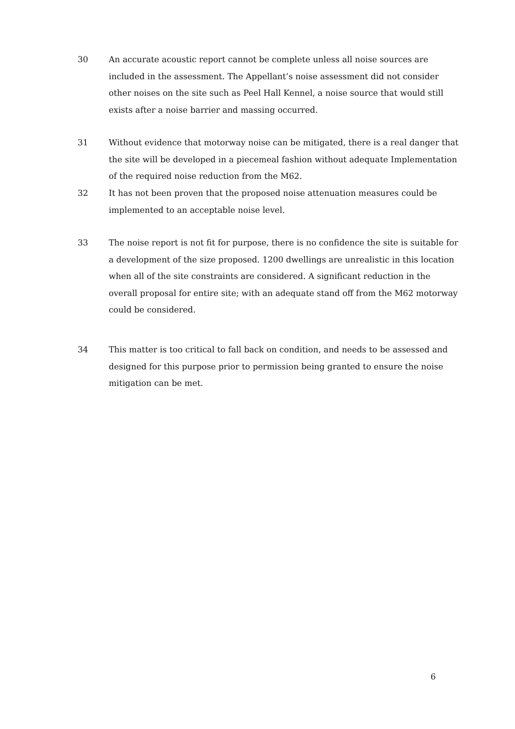30 An accurate acoustic report cannot be complete unless all noise sources are included in the assessment. The Appellant’s noise assessment did not consider other noises on the site such as Peel Hall Kennel, a noise source that would still exists after a noise barrier and massing occurred.
31 Without evidence that motorway noise can be mitigated, there is a real danger that the site will be developed in a piecemeal fashion without adequate Implementation of the required noise reduction from the M62.
32 It has not been proven that the proposed noise attenuation measures could be implemented to an acceptable noise level.
33 The noise report is not fit for purpose, there is no confidence the site is suitable for a development of the size proposed. 1200 dwellings are unrealistic in this location when all of the site constraints are considered. A significant reduction in the overall proposal for entire site; with an adequate stand off from the M62 motorway could be considered.
34 This matter is too critical to fall back on condition, and needs to be assessed and designed for this purpose prior to permission being granted to ensure the noise mitigation can be met.
6